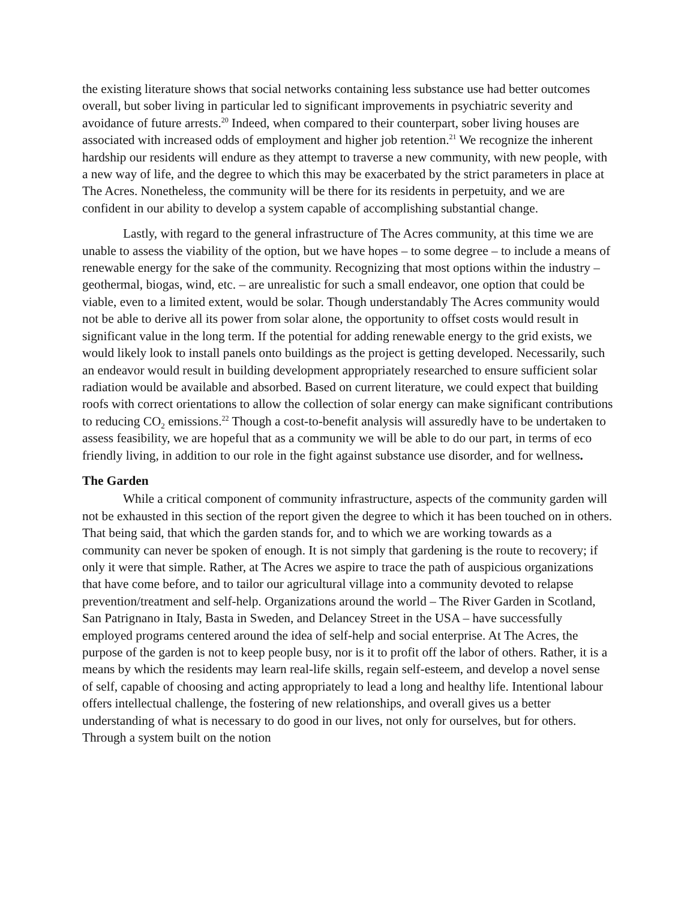the existing literature shows that social networks containing less substance use had better outcomes overall, but sober living in particular led to significant improvements in psychiatric severity and avoidance of future arrests.<sup>20</sup> Indeed, when compared to their counterpart, sober living houses are associated with increased odds of employment and higher job retention.<sup>21</sup> We recognize the inherent hardship our residents will endure as they attempt to traverse a new community, with new people, with a new way of life, and the degree to which this may be exacerbated by the strict parameters in place at The Acres. Nonetheless, the community will be there for its residents in perpetuity, and we are confident in our ability to develop a system capable of accomplishing substantial change.
Lastly, with regard to the general infrastructure of The Acres community, at this time we are unable to assess the viability of the option, but we have hopes – to some degree – to include a means of renewable energy for the sake of the community. Recognizing that most options within the industry – geothermal, biogas, wind, etc. – are unrealistic for such a small endeavor, one option that could be viable, even to a limited extent, would be solar. Though understandably The Acres community would not be able to derive all its power from solar alone, the opportunity to offset costs would result in significant value in the long term. If the potential for adding renewable energy to the grid exists, we would likely look to install panels onto buildings as the project is getting developed. Necessarily, such an endeavor would result in building development appropriately researched to ensure sufficient solar radiation would be available and absorbed. Based on current literature, we could expect that building roofs with correct orientations to allow the collection of solar energy can make significant contributions to reducing CO<sub>2</sub> emissions.<sup>22</sup> Though a cost-to-benefit analysis will assuredly have to be undertaken to assess feasibility, we are hopeful that as a community we will be able to do our part, in terms of eco friendly living, in addition to our role in the fight against substance use disorder, and for wellness.
The Garden
While a critical component of community infrastructure, aspects of the community garden will not be exhausted in this section of the report given the degree to which it has been touched on in others. That being said, that which the garden stands for, and to which we are working towards as a community can never be spoken of enough. It is not simply that gardening is the route to recovery; if only it were that simple. Rather, at The Acres we aspire to trace the path of auspicious organizations that have come before, and to tailor our agricultural village into a community devoted to relapse prevention/treatment and self-help. Organizations around the world – The River Garden in Scotland, San Patrignano in Italy, Basta in Sweden, and Delancey Street in the USA – have successfully employed programs centered around the idea of self-help and social enterprise. At The Acres, the purpose of the garden is not to keep people busy, nor is it to profit off the labor of others. Rather, it is a means by which the residents may learn real-life skills, regain self-esteem, and develop a novel sense of self, capable of choosing and acting appropriately to lead a long and healthy life. Intentional labour offers intellectual challenge, the fostering of new relationships, and overall gives us a better understanding of what is necessary to do good in our lives, not only for ourselves, but for others. Through a system built on the notion